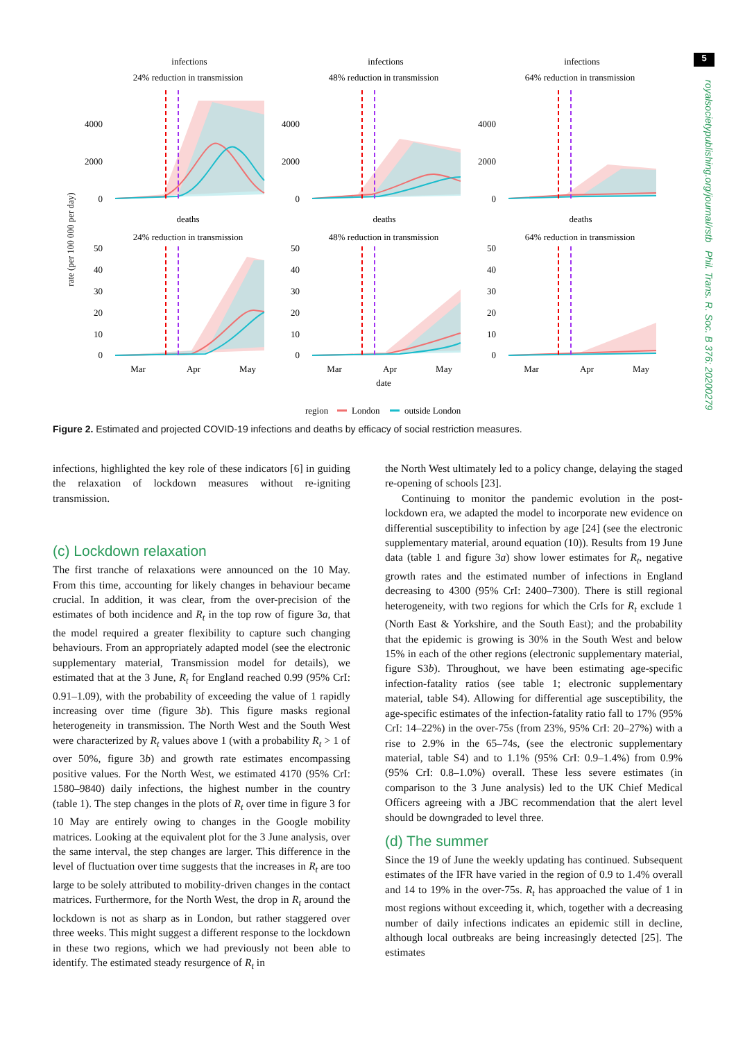5
royalsocietypublishing.org/journal/rstb Phil. Trans. R. Soc. B 376: 20200279
rate (per 100 000 per day)
infections
24% reduction in transmission
infections
48% reduction in transmission
infections
64% reduction in transmission
deaths
24% reduction in transmission
deaths
48% reduction in transmission
deaths
64% reduction in transmission
4000
2000
0
4000
2000
0
4000
2000
0
50
40
30
20
10
0
50
40
30
20
10
0
50
40
30
20
10
0
Mar
Apr
May
Mar
Apr
May
Mar
Apr
May
date
region
London
outside London
Figure 2. Estimated and projected COVID-19 infections and deaths by efficacy of social restriction measures.
infections, highlighted the key role of these indicators [6] in guiding the relaxation of lockdown measures without re-igniting transmission.
(c) Lockdown relaxation
The first tranche of relaxations were announced on the 10 May. From this time, accounting for likely changes in behaviour became crucial. In addition, it was clear, from the over-precision of the estimates of both incidence and R<sub>t</sub> in the top row of figure 3a, that the model required a greater flexibility to capture such changing behaviours. From an appropriately adapted model (see the electronic supplementary material, Transmission model for details), we estimated that at the 3 June, R<sub>t</sub> for England reached 0.99 (95% CrI: 0.91–1.09), with the probability of exceeding the value of 1 rapidly increasing over time (figure 3b). This figure masks regional heterogeneity in transmission. The North West and the South West were characterized by R<sub>t</sub> values above 1 (with a probability R<sub>t</sub> > 1 of over 50%, figure 3b) and growth rate estimates encompassing positive values. For the North West, we estimated 4170 (95% CrI: 1580–9840) daily infections, the highest number in the country (table 1). The step changes in the plots of R<sub>t</sub> over time in figure 3 for 10 May are entirely owing to changes in the Google mobility matrices. Looking at the equivalent plot for the 3 June analysis, over the same interval, the step changes are larger. This difference in the level of fluctuation over time suggests that the increases in R<sub>t</sub> are too large to be solely attributed to mobility-driven changes in the contact matrices. Furthermore, for the North West, the drop in R<sub>t</sub> around the lockdown is not as sharp as in London, but rather staggered over three weeks. This might suggest a different response to the lockdown in these two regions, which we had previously not been able to identify. The estimated steady resurgence of R<sub>t</sub> in
the North West ultimately led to a policy change, delaying the staged re-opening of schools [23].
Continuing to monitor the pandemic evolution in the post-lockdown era, we adapted the model to incorporate new evidence on differential susceptibility to infection by age [24] (see the electronic supplementary material, around equation (10)). Results from 19 June data (table 1 and figure 3a) show lower estimates for R<sub>t</sub>, negative growth rates and the estimated number of infections in England decreasing to 4300 (95% CrI: 2400–7300). There is still regional heterogeneity, with two regions for which the CrIs for R<sub>t</sub> exclude 1 (North East & Yorkshire, and the South East); and the probability that the epidemic is growing is 30% in the South West and below 15% in each of the other regions (electronic supplementary material, figure S3b). Throughout, we have been estimating age-specific infection-fatality ratios (see table 1; electronic supplementary material, table S4). Allowing for differential age susceptibility, the age-specific estimates of the infection-fatality ratio fall to 17% (95% CrI: 14–22%) in the over-75s (from 23%, 95% CrI: 20–27%) with a rise to 2.9% in the 65–74s, (see the electronic supplementary material, table S4) and to 1.1% (95% CrI: 0.9–1.4%) from 0.9% (95% CrI: 0.8–1.0%) overall. These less severe estimates (in comparison to the 3 June analysis) led to the UK Chief Medical Officers agreeing with a JBC recommendation that the alert level should be downgraded to level three.
(d) The summer
Since the 19 of June the weekly updating has continued. Subsequent estimates of the IFR have varied in the region of 0.9 to 1.4% overall and 14 to 19% in the over-75s. R<sub>t</sub> has approached the value of 1 in most regions without exceeding it, which, together with a decreasing number of daily infections indicates an epidemic still in decline, although local outbreaks are being increasingly detected [25]. The estimates